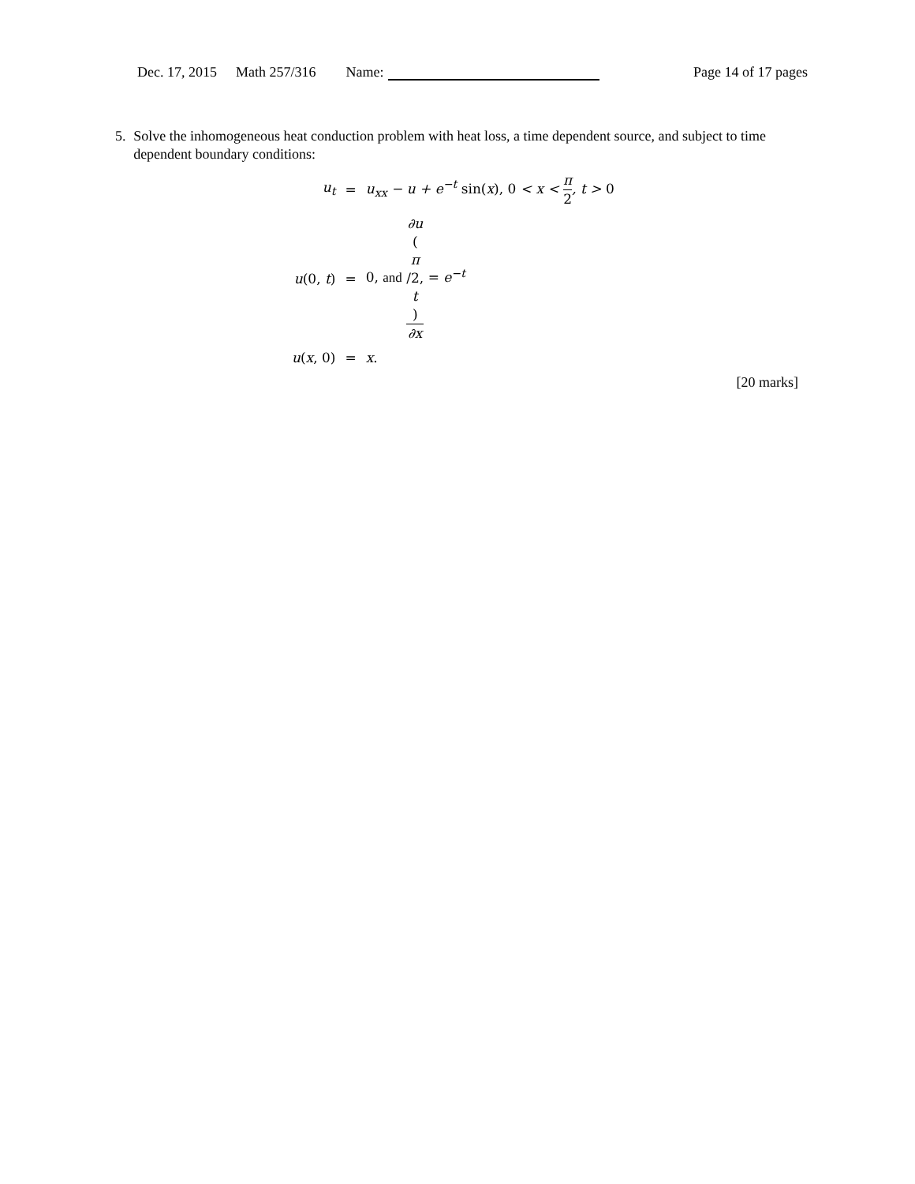Dec. 17, 2015 Math 257/316 Name: Page 14 of 17 pages
5. Solve the inhomogeneous heat conduction problem with heat loss, a time dependent source, and subject to time dependent boundary conditions:
| u<sub>t</sub> | = | u<sub>xx</sub> − u + e<sup>−t</sup> sin( x ), 0 < x < π 2 , t > 0 |
| u (0, t ) | = | 0, and ∂u ( π /2, t ) ∂x = e<sup>−t</sup> |
| u ( x , 0) | = | x . |
[20 marks]